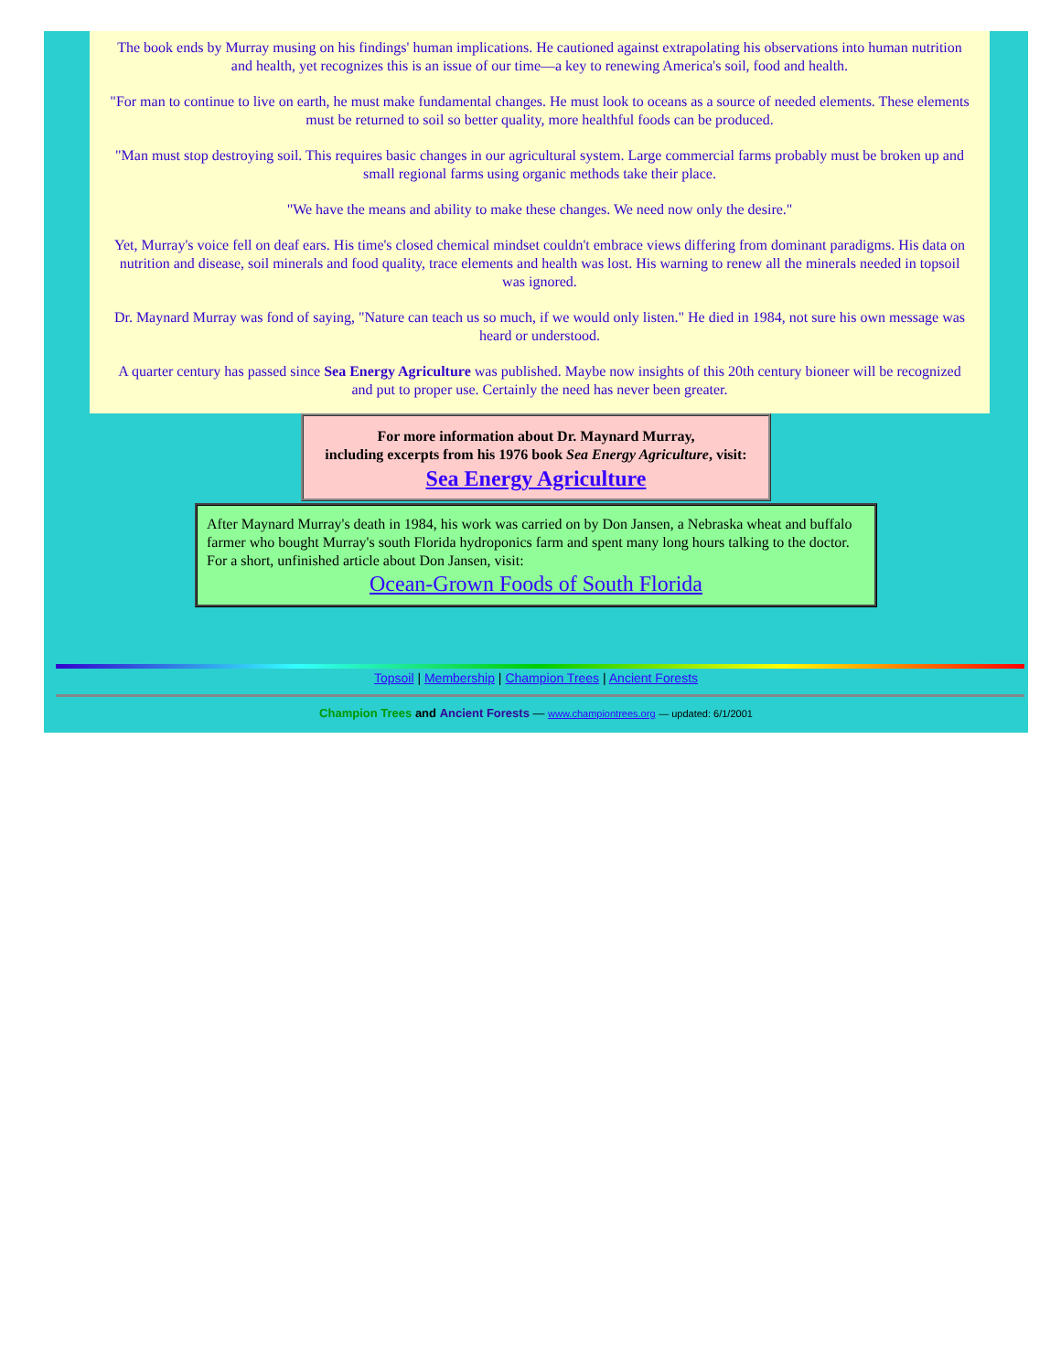The book ends by Murray musing on his findings' human implications. He cautioned against extrapolating his observations into human nutrition and health, yet recognizes this is an issue of our time—a key to renewing America's soil, food and health.
"For man to continue to live on earth, he must make fundamental changes. He must look to oceans as a source of needed elements. These elements must be returned to soil so better quality, more healthful foods can be produced.
"Man must stop destroying soil. This requires basic changes in our agricultural system. Large commercial farms probably must be broken up and small regional farms using organic methods take their place.
"We have the means and ability to make these changes. We need now only the desire."
Yet, Murray's voice fell on deaf ears. His time's closed chemical mindset couldn't embrace views differing from dominant paradigms. His data on nutrition and disease, soil minerals and food quality, trace elements and health was lost. His warning to renew all the minerals needed in topsoil was ignored.
Dr. Maynard Murray was fond of saying, "Nature can teach us so much, if we would only listen." He died in 1984, not sure his own message was heard or understood.
A quarter century has passed since Sea Energy Agriculture was published. Maybe now insights of this 20th century bioneer will be recognized and put to proper use. Certainly the need has never been greater.
For more information about Dr. Maynard Murray,
including excerpts from his 1976 book Sea Energy Agriculture, visit:
Sea Energy Agriculture
After Maynard Murray's death in 1984, his work was carried on by Don Jansen, a Nebraska wheat and buffalo farmer who bought Murray's south Florida hydroponics farm and spent many long hours talking to the doctor. For a short, unfinished article about Don Jansen, visit:
Ocean-Grown Foods of South Florida
Topsoil | Membership | Champion Trees | Ancient Forests
Champion Trees and Ancient Forests — www.championtrees.org — updated: 6/1/2001